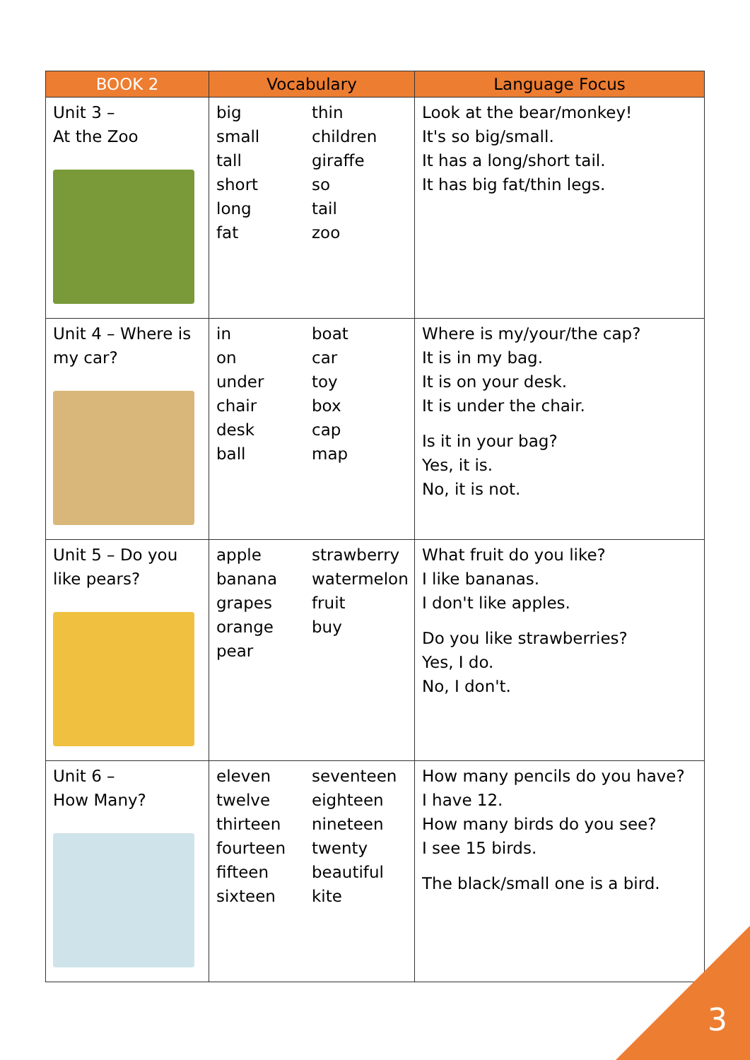| BOOK 2 | Vocabulary | Language Focus |
| --- | --- | --- |
| Unit 3 – At the Zoo | big small tall short long fat thin children giraffe so tail zoo | Look at the bear/monkey! It's so big/small. It has a long/short tail. It has big fat/thin legs. |
| Unit 4 – Where is my car? | in on under chair desk ball boat car toy box cap map | Where is my/your/the cap? It is in my bag. It is on your desk. It is under the chair. Is it in your bag? Yes, it is. No, it is not. |
| Unit 5 – Do you like pears? | apple banana grapes orange pear strawberry watermelon fruit buy | What fruit do you like? I like bananas. I don't like apples. Do you like strawberries? Yes, I do. No, I don't. |
| Unit 6 – How Many? | eleven twelve thirteen fourteen fifteen sixteen seventeen eighteen nineteen twenty beautiful kite | How many pencils do you have? I have 12. How many birds do you see? I see 15 birds. The black/small one is a bird. |
3